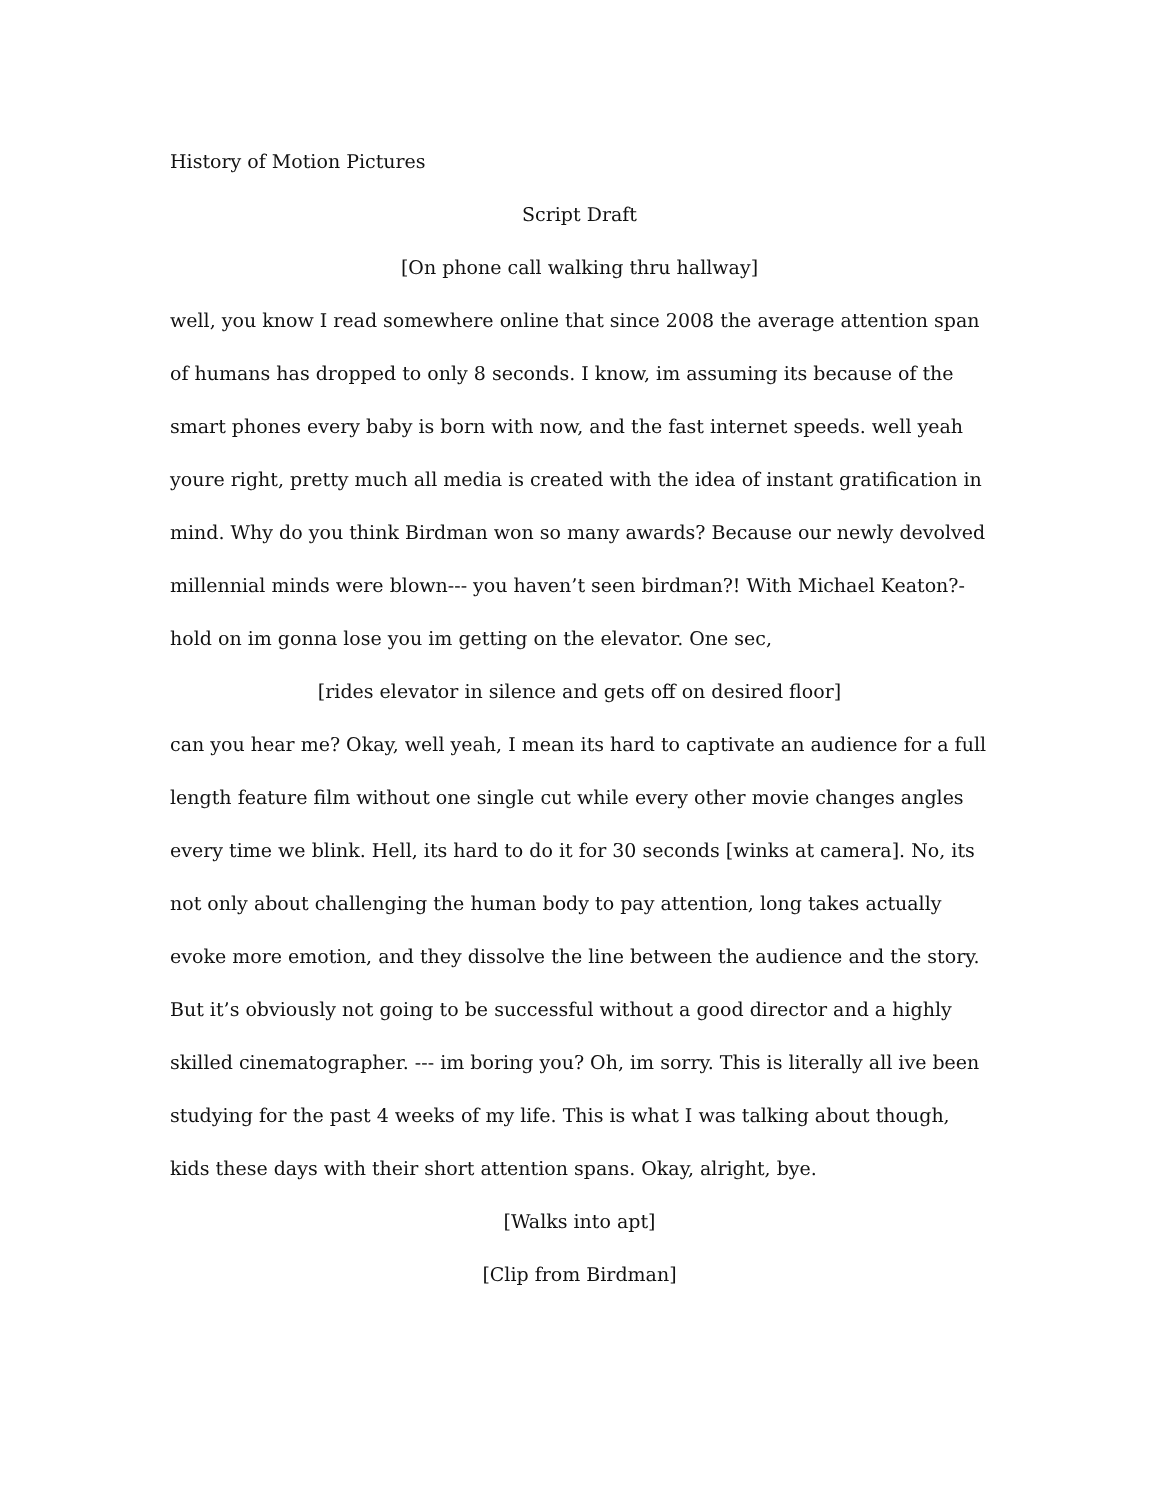History of Motion Pictures
Script Draft
[On phone call walking thru hallway]
well, you know I read somewhere online that since 2008 the average attention span of humans has dropped to only 8 seconds. I know, im assuming its because of the smart phones every baby is born with now, and the fast internet speeds. well yeah youre right, pretty much all media is created with the idea of instant gratification in mind. Why do you think Birdman won so many awards? Because our newly devolved millennial minds were blown--- you haven’t seen birdman?! With Michael Keaton?- hold on im gonna lose you im getting on the elevator. One sec,
[rides elevator in silence and gets off on desired floor]
can you hear me? Okay, well yeah, I mean its hard to captivate an audience for a full length feature film without one single cut while every other movie changes angles every time we blink. Hell, its hard to do it for 30 seconds [winks at camera]. No, its not only about challenging the human body to pay attention, long takes actually evoke more emotion, and they dissolve the line between the audience and the story. But it’s obviously not going to be successful without a good director and a highly skilled cinematographer. --- im boring you? Oh, im sorry. This is literally all ive been studying for the past 4 weeks of my life. This is what I was talking about though, kids these days with their short attention spans. Okay, alright, bye.
[Walks into apt]
[Clip from Birdman]